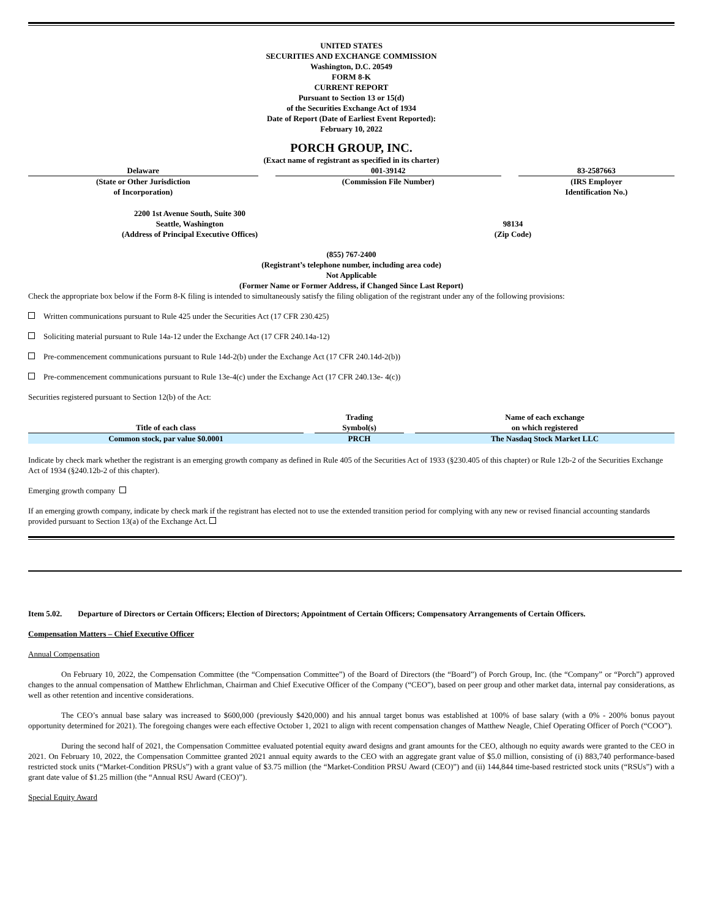UNITED STATES
SECURITIES AND EXCHANGE COMMISSION
Washington, D.C. 20549
FORM 8-K
CURRENT REPORT
Pursuant to Section 13 or 15(d)
of the Securities Exchange Act of 1934
Date of Report (Date of Earliest Event Reported):
February 10, 2022
PORCH GROUP, INC.
(Exact name of registrant as specified in its charter)
| Delaware | | 001-39142 | | 83-2587663 |
| (State or Other Jurisdiction of Incorporation) | | (Commission File Number) | | (IRS Employer Identification No.) |
| 2200 1st Avenue South, Suite 300 Seattle, Washington (Address of Principal Executive Offices) | 98134 (Zip Code) |
(855) 767-2400
(Registrant’s telephone number, including area code)
Not Applicable
(Former Name or Former Address, if Changed Since Last Report)
Check the appropriate box below if the Form 8-K filing is intended to simultaneously satisfy the filing obligation of the registrant under any of the following provisions:
Written communications pursuant to Rule 425 under the Securities Act (17 CFR 230.425)
Soliciting material pursuant to Rule 14a-12 under the Exchange Act (17 CFR 240.14a-12)
Pre-commencement communications pursuant to Rule 14d-2(b) under the Exchange Act (17 CFR 240.14d-2(b))
Pre-commencement communications pursuant to Rule 13e-4(c) under the Exchange Act (17 CFR 240.13e- 4(c))
Securities registered pursuant to Section 12(b) of the Act:
| Title of each class | | Trading Symbol(s) | | Name of each exchange on which registered |
| --- | --- | --- | --- | --- |
| Common stock, par value $0.0001 | | PRCH | | The Nasdaq Stock Market LLC |
Indicate by check mark whether the registrant is an emerging growth company as defined in Rule 405 of the Securities Act of 1933 (§230.405 of this chapter) or Rule 12b-2 of the Securities Exchange Act of 1934 (§240.12b-2 of this chapter).
Emerging growth company
If an emerging growth company, indicate by check mark if the registrant has elected not to use the extended transition period for complying with any new or revised financial accounting standards provided pursuant to Section 13(a) of the Exchange Act.
Item 5.02. Departure of Directors or Certain Officers; Election of Directors; Appointment of Certain Officers; Compensatory Arrangements of Certain Officers.
Compensation Matters – Chief Executive Officer
Annual Compensation
On February 10, 2022, the Compensation Committee (the “Compensation Committee”) of the Board of Directors (the “Board”) of Porch Group, Inc. (the “Company” or “Porch”) approved changes to the annual compensation of Matthew Ehrlichman, Chairman and Chief Executive Officer of the Company (“CEO”), based on peer group and other market data, internal pay considerations, as well as other retention and incentive considerations.
The CEO’s annual base salary was increased to $600,000 (previously $420,000) and his annual target bonus was established at 100% of base salary (with a 0% - 200% bonus payout opportunity determined for 2021). The foregoing changes were each effective October 1, 2021 to align with recent compensation changes of Matthew Neagle, Chief Operating Officer of Porch (“COO”).
During the second half of 2021, the Compensation Committee evaluated potential equity award designs and grant amounts for the CEO, although no equity awards were granted to the CEO in 2021. On February 10, 2022, the Compensation Committee granted 2021 annual equity awards to the CEO with an aggregate grant value of $5.0 million, consisting of (i) 883,740 performance-based restricted stock units (“Market-Condition PRSUs”) with a grant value of $3.75 million (the “Market-Condition PRSU Award (CEO)”) and (ii) 144,844 time-based restricted stock units (“RSUs”) with a grant date value of $1.25 million (the “Annual RSU Award (CEO)”).
Special Equity Award